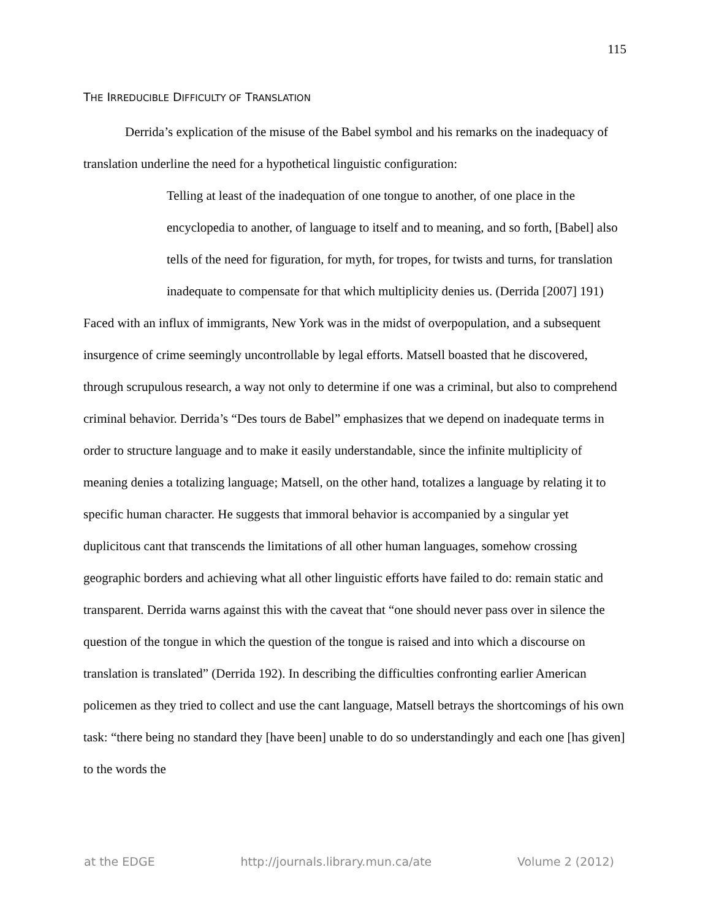115
THE IRREDUCIBLE DIFFICULTY OF TRANSLATION
Derrida’s explication of the misuse of the Babel symbol and his remarks on the inadequacy of translation underline the need for a hypothetical linguistic configuration:
Telling at least of the inadequation of one tongue to another, of one place in the encyclopedia to another, of language to itself and to meaning, and so forth, [Babel] also tells of the need for figuration, for myth, for tropes, for twists and turns, for translation inadequate to compensate for that which multiplicity denies us. (Derrida [2007] 191)
Faced with an influx of immigrants, New York was in the midst of overpopulation, and a subsequent insurgence of crime seemingly uncontrollable by legal efforts. Matsell boasted that he discovered, through scrupulous research, a way not only to determine if one was a criminal, but also to comprehend criminal behavior. Derrida’s “Des tours de Babel” emphasizes that we depend on inadequate terms in order to structure language and to make it easily understandable, since the infinite multiplicity of meaning denies a totalizing language; Matsell, on the other hand, totalizes a language by relating it to specific human character. He suggests that immoral behavior is accompanied by a singular yet duplicitous cant that transcends the limitations of all other human languages, somehow crossing geographic borders and achieving what all other linguistic efforts have failed to do: remain static and transparent. Derrida warns against this with the caveat that “one should never pass over in silence the question of the tongue in which the question of the tongue is raised and into which a discourse on translation is translated” (Derrida 192). In describing the difficulties confronting earlier American policemen as they tried to collect and use the cant language, Matsell betrays the shortcomings of his own task: “there being no standard they [have been] unable to do so understandingly and each one [has given] to the words the
at the EDGE http://journals.library.mun.ca/ate Volume 2 (2012)